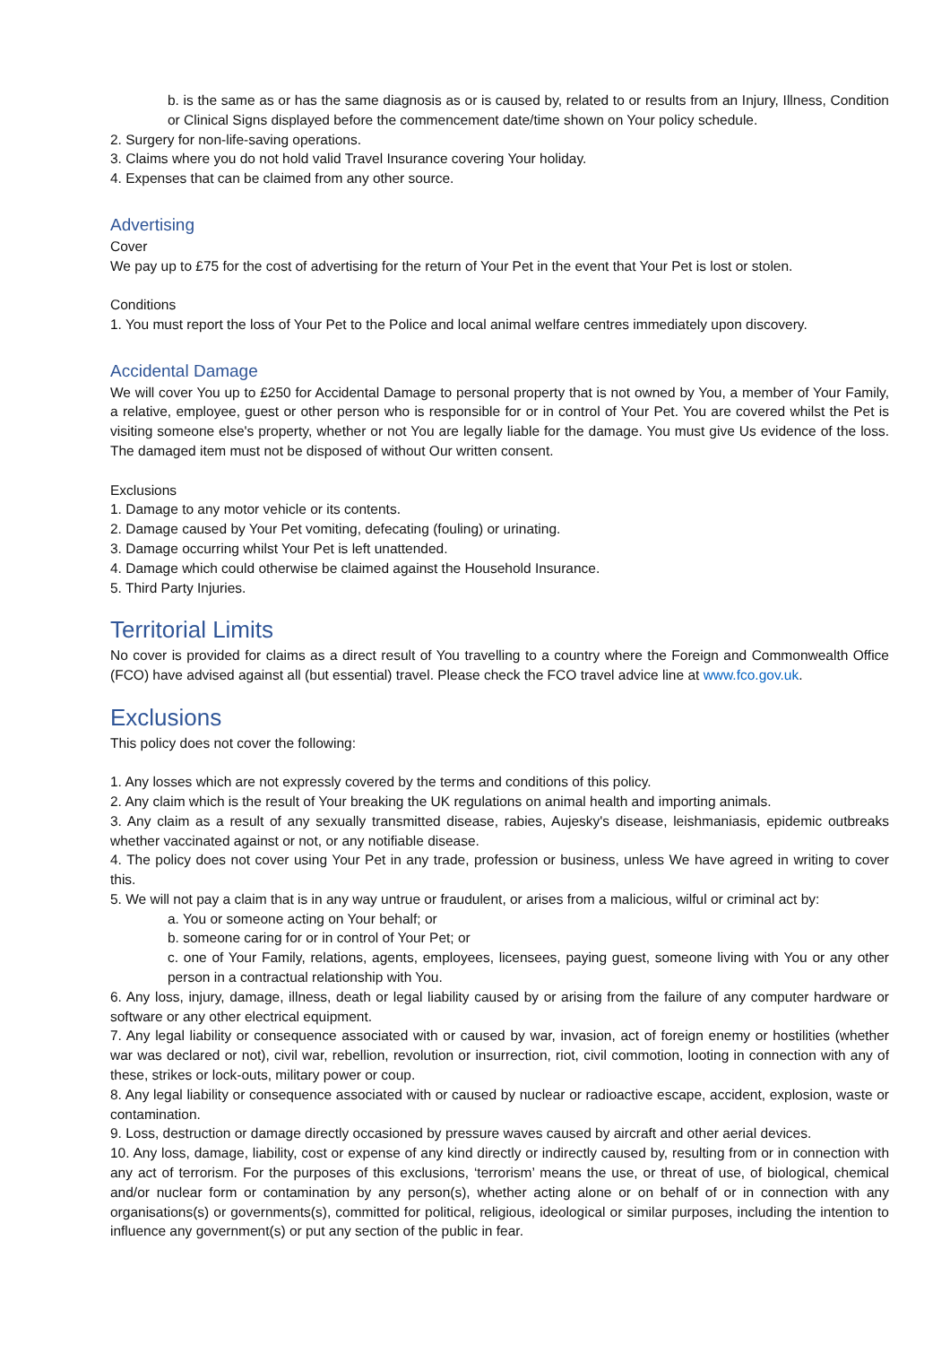b. is the same as or has the same diagnosis as or is caused by, related to or results from an Injury, Illness, Condition or Clinical Signs displayed before the commencement date/time shown on Your policy schedule.
2. Surgery for non-life-saving operations.
3. Claims where you do not hold valid Travel Insurance covering Your holiday.
4. Expenses that can be claimed from any other source.
Advertising
Cover
We pay up to £75 for the cost of advertising for the return of Your Pet in the event that Your Pet is lost or stolen.
Conditions
1. You must report the loss of Your Pet to the Police and local animal welfare centres immediately upon discovery.
Accidental Damage
We will cover You up to £250 for Accidental Damage to personal property that is not owned by You, a member of Your Family, a relative, employee, guest or other person who is responsible for or in control of Your Pet. You are covered whilst the Pet is visiting someone else's property, whether or not You are legally liable for the damage. You must give Us evidence of the loss. The damaged item must not be disposed of without Our written consent.
Exclusions
1. Damage to any motor vehicle or its contents.
2. Damage caused by Your Pet vomiting, defecating (fouling) or urinating.
3. Damage occurring whilst Your Pet is left unattended.
4. Damage which could otherwise be claimed against the Household Insurance.
5. Third Party Injuries.
Territorial Limits
No cover is provided for claims as a direct result of You travelling to a country where the Foreign and Commonwealth Office (FCO) have advised against all (but essential) travel. Please check the FCO travel advice line at www.fco.gov.uk.
Exclusions
This policy does not cover the following:
1. Any losses which are not expressly covered by the terms and conditions of this policy.
2. Any claim which is the result of Your breaking the UK regulations on animal health and importing animals.
3. Any claim as a result of any sexually transmitted disease, rabies, Aujesky's disease, leishmaniasis, epidemic outbreaks whether vaccinated against or not, or any notifiable disease.
4. The policy does not cover using Your Pet in any trade, profession or business, unless We have agreed in writing to cover this.
5. We will not pay a claim that is in any way untrue or fraudulent, or arises from a malicious, wilful or criminal act by:
a. You or someone acting on Your behalf; or
b. someone caring for or in control of Your Pet; or
c. one of Your Family, relations, agents, employees, licensees, paying guest, someone living with You or any other person in a contractual relationship with You.
6. Any loss, injury, damage, illness, death or legal liability caused by or arising from the failure of any computer hardware or software or any other electrical equipment.
7. Any legal liability or consequence associated with or caused by war, invasion, act of foreign enemy or hostilities (whether war was declared or not), civil war, rebellion, revolution or insurrection, riot, civil commotion, looting in connection with any of these, strikes or lock-outs, military power or coup.
8. Any legal liability or consequence associated with or caused by nuclear or radioactive escape, accident, explosion, waste or contamination.
9. Loss, destruction or damage directly occasioned by pressure waves caused by aircraft and other aerial devices.
10. Any loss, damage, liability, cost or expense of any kind directly or indirectly caused by, resulting from or in connection with any act of terrorism. For the purposes of this exclusions, ‘terrorism’ means the use, or threat of use, of biological, chemical and/or nuclear form or contamination by any person(s), whether acting alone or on behalf of or in connection with any organisations(s) or governments(s), committed for political, religious, ideological or similar purposes, including the intention to influence any government(s) or put any section of the public in fear.